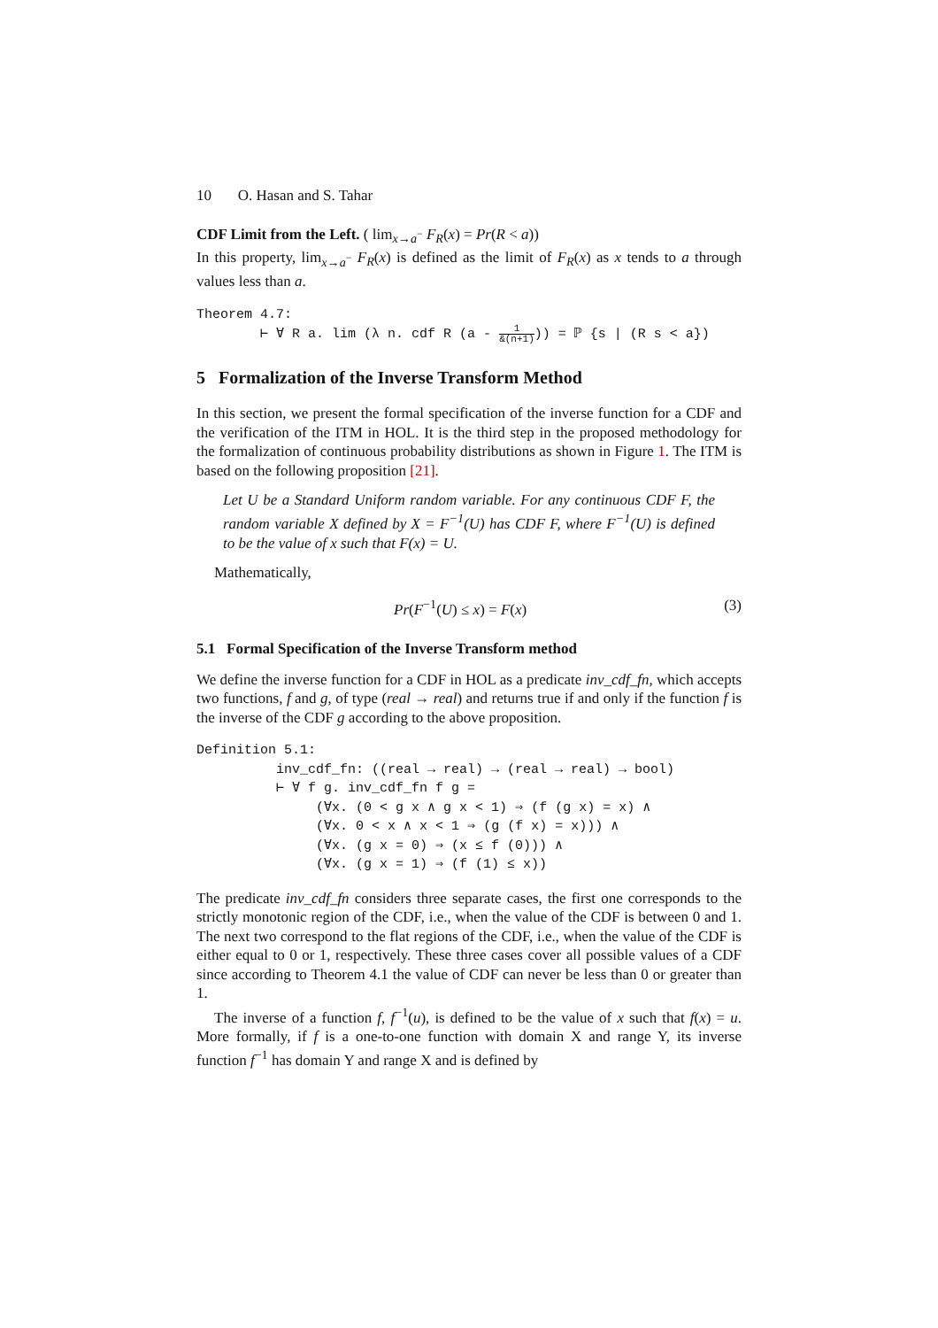10 O. Hasan and S. Tahar
CDF Limit from the Left. ( lim<sub>x→a<sup>−</sup></sub> F<sub>R</sub>(x) = Pr(R < a))
In this property, lim<sub>x→a<sup>−</sup></sub> F<sub>R</sub>(x) is defined as the limit of F<sub>R</sub>(x) as x tends to a through values less than a.
Theorem 4.7: ⊢ ∀ R a. lim (λ n. cdf R (a - 1 &(n+1))) = ℙ {s | (R s < a})
5 Formalization of the Inverse Transform Method
In this section, we present the formal specification of the inverse function for a CDF and the verification of the ITM in HOL. It is the third step in the proposed methodology for the formalization of continuous probability distributions as shown in Figure 1. The ITM is based on the following proposition [21].
Let U be a Standard Uniform random variable. For any continuous CDF F, the random variable X defined by X = F<sup>−1</sup>(U) has CDF F, where F<sup>−1</sup>(U) is defined to be the value of x such that F(x) = U.
Mathematically,
Pr(F<sup>−1</sup>(U) ≤ x) = F(x) (3)
5.1 Formal Specification of the Inverse Transform method
We define the inverse function for a CDF in HOL as a predicate inv_cdf_fn, which accepts two functions, f and g, of type (real → real) and returns true if and only if the function f is the inverse of the CDF g according to the above proposition.
Definition 5.1: inv_cdf_fn: ((real → real) → (real → real) → bool) ⊢ ∀ f g. inv_cdf_fn f g = (∀x. (0 < g x ∧ g x < 1) ⇒ (f (g x) = x) ∧ (∀x. 0 < x ∧ x < 1 ⇒ (g (f x) = x))) ∧ (∀x. (g x = 0) ⇒ (x ≤ f (0))) ∧ (∀x. (g x = 1) ⇒ (f (1) ≤ x))
The predicate inv_cdf_fn considers three separate cases, the first one corresponds to the strictly monotonic region of the CDF, i.e., when the value of the CDF is between 0 and 1. The next two correspond to the flat regions of the CDF, i.e., when the value of the CDF is either equal to 0 or 1, respectively. These three cases cover all possible values of a CDF since according to Theorem 4.1 the value of CDF can never be less than 0 or greater than 1.
The inverse of a function f, f<sup>−1</sup>(u), is defined to be the value of x such that f(x) = u. More formally, if f is a one-to-one function with domain X and range Y, its inverse function f<sup>−1</sup> has domain Y and range X and is defined by